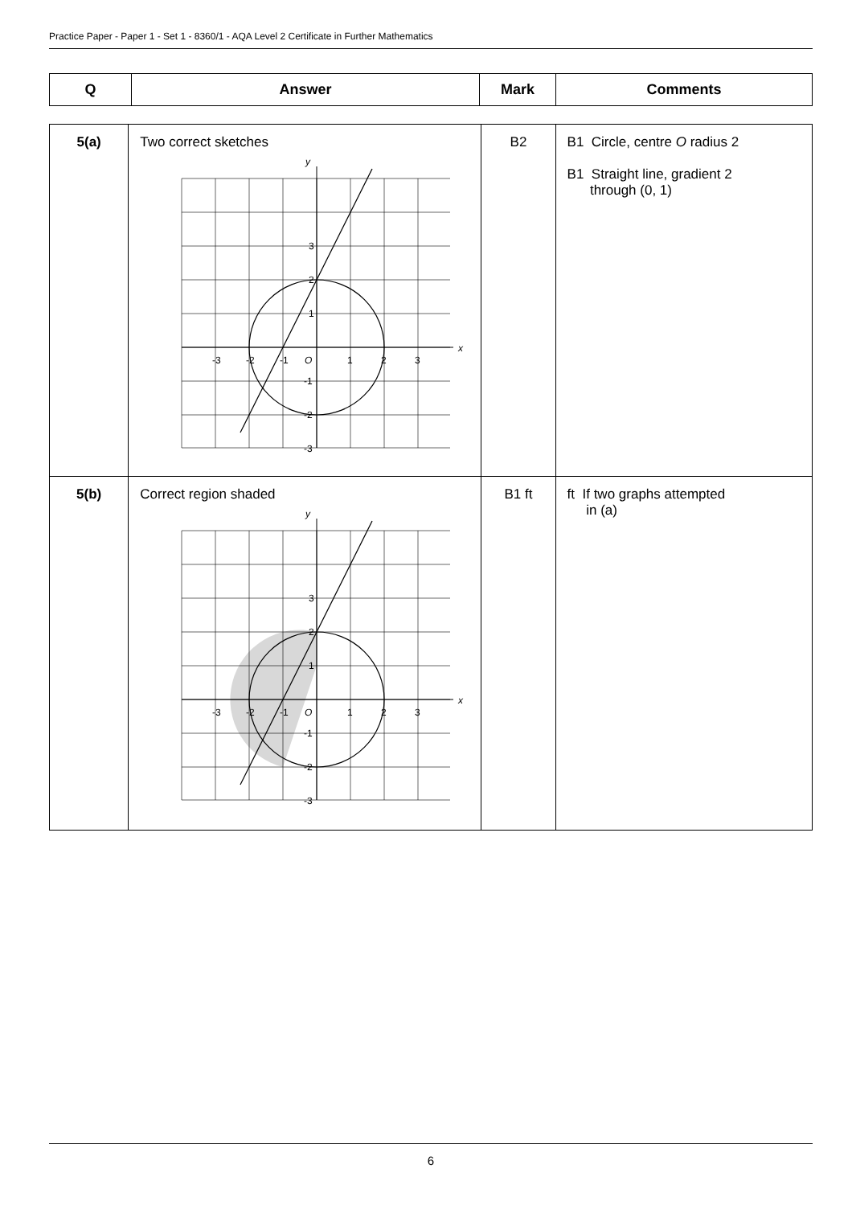Practice Paper - Paper 1 - Set 1 - 8360/1 - AQA Level 2 Certificate in Further Mathematics
| Q | Answer | Mark | Comments |
| --- | --- | --- | --- |
| 5(a) | Two correct sketches x y O -3 -2 -1 1 2 3 3 2 1 -1 -2 -3 | B2 | B1 Circle, centre O radius 2 B1 Straight line, gradient 2 through (0, 1) |
| 5(b) | Correct region shaded x y O -3 -2 -1 1 2 3 3 2 1 -1 -2 -3 | B1 ft | ft If two graphs attempted in (a) |
6